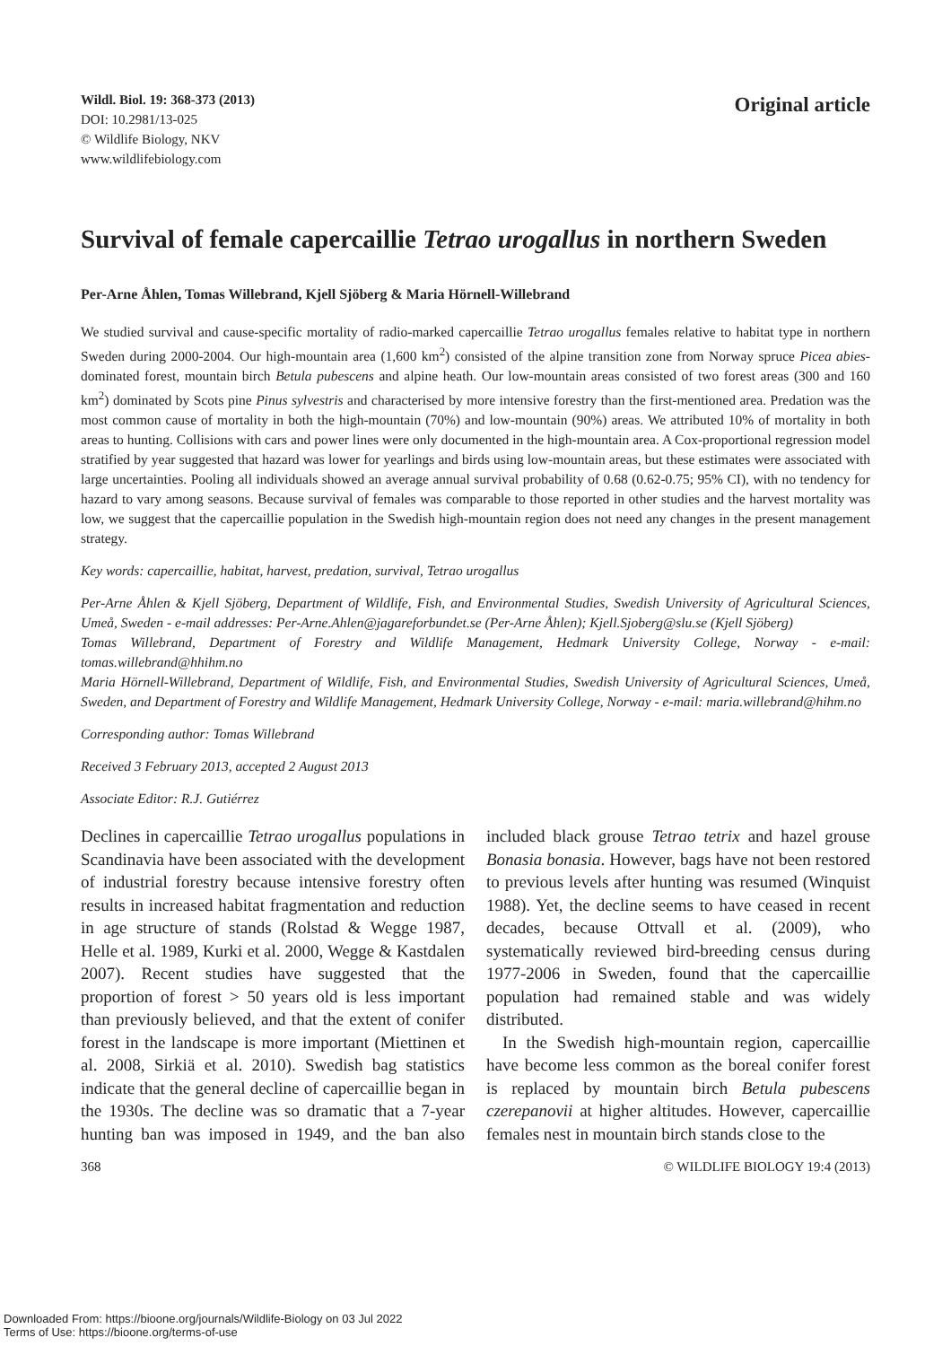Wildl. Biol. 19: 368-373 (2013)
DOI: 10.2981/13-025
© Wildlife Biology, NKV
www.wildlifebiology.com
Original article
Survival of female capercaillie Tetrao urogallus in northern Sweden
Per-Arne Åhlen, Tomas Willebrand, Kjell Sjöberg & Maria Hörnell-Willebrand
We studied survival and cause-specific mortality of radio-marked capercaillie Tetrao urogallus females relative to habitat type in northern Sweden during 2000-2004. Our high-mountain area (1,600 km<sup>2</sup>) consisted of the alpine transition zone from Norway spruce Picea abies-dominated forest, mountain birch Betula pubescens and alpine heath. Our low-mountain areas consisted of two forest areas (300 and 160 km<sup>2</sup>) dominated by Scots pine Pinus sylvestris and characterised by more intensive forestry than the first-mentioned area. Predation was the most common cause of mortality in both the high-mountain (70%) and low-mountain (90%) areas. We attributed 10% of mortality in both areas to hunting. Collisions with cars and power lines were only documented in the high-mountain area. A Cox-proportional regression model stratified by year suggested that hazard was lower for yearlings and birds using low-mountain areas, but these estimates were associated with large uncertainties. Pooling all individuals showed an average annual survival probability of 0.68 (0.62-0.75; 95% CI), with no tendency for hazard to vary among seasons. Because survival of females was comparable to those reported in other studies and the harvest mortality was low, we suggest that the capercaillie population in the Swedish high-mountain region does not need any changes in the present management strategy.
Key words: capercaillie, habitat, harvest, predation, survival, Tetrao urogallus
Per-Arne Åhlen & Kjell Sjöberg, Department of Wildlife, Fish, and Environmental Studies, Swedish University of Agricultural Sciences, Umeå, Sweden - e-mail addresses: Per-Arne.Ahlen@jagareforbundet.se (Per-Arne Åhlen); Kjell.Sjoberg@slu.se (Kjell Sjöberg)
Tomas Willebrand, Department of Forestry and Wildlife Management, Hedmark University College, Norway - e-mail: tomas.willebrand@hhihm.no
Maria Hörnell-Willebrand, Department of Wildlife, Fish, and Environmental Studies, Swedish University of Agricultural Sciences, Umeå, Sweden, and Department of Forestry and Wildlife Management, Hedmark University College, Norway - e-mail: maria.willebrand@hihm.no
Corresponding author: Tomas Willebrand
Received 3 February 2013, accepted 2 August 2013
Associate Editor: R.J. Gutiérrez
Declines in capercaillie Tetrao urogallus populations in Scandinavia have been associated with the development of industrial forestry because intensive forestry often results in increased habitat fragmentation and reduction in age structure of stands (Rolstad & Wegge 1987, Helle et al. 1989, Kurki et al. 2000, Wegge & Kastdalen 2007). Recent studies have suggested that the proportion of forest > 50 years old is less important than previously believed, and that the extent of conifer forest in the landscape is more important (Miettinen et al. 2008, Sirkiä et al. 2010). Swedish bag statistics indicate that the general decline of capercaillie began in the 1930s. The decline was so dramatic that a 7-year hunting ban was imposed in 1949, and the ban also included black grouse Tetrao tetrix and hazel grouse Bonasia bonasia. However, bags have not been restored to previous levels after hunting was resumed (Winquist 1988). Yet, the decline seems to have ceased in recent decades, because Ottvall et al. (2009), who systematically reviewed bird-breeding census during 1977-2006 in Sweden, found that the capercaillie population had remained stable and was widely distributed.
In the Swedish high-mountain region, capercaillie have become less common as the boreal conifer forest is replaced by mountain birch Betula pubescens czerepanovii at higher altitudes. However, capercaillie females nest in mountain birch stands close to the
368 © WILDLIFE BIOLOGY 19:4 (2013)
Downloaded From: https://bioone.org/journals/Wildlife-Biology on 03 Jul 2022
Terms of Use: https://bioone.org/terms-of-use